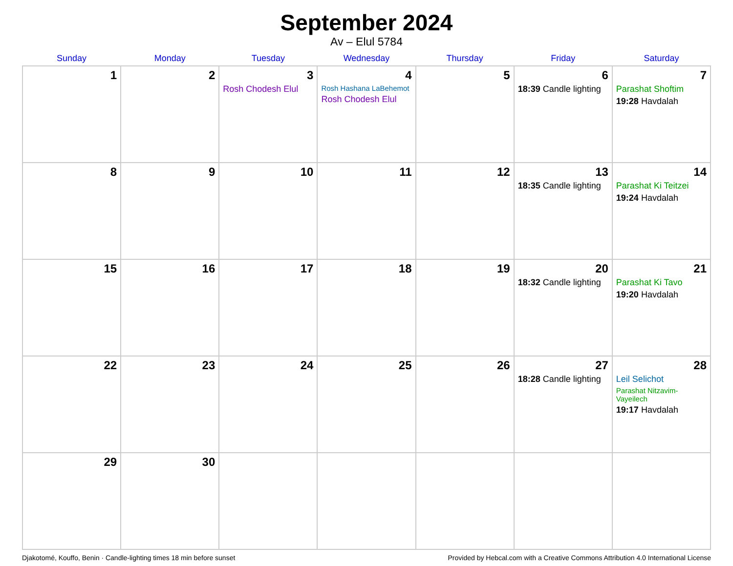September 2024
Av – Elul 5784
| Sunday | Monday | Tuesday | Wednesday | Thursday | Friday | Saturday |
| --- | --- | --- | --- | --- | --- | --- |
| 1 | 2 | 3 Rosh Chodesh Elul | 4 Rosh Hashana LaBehemot Rosh Chodesh Elul | 5 | 6 18:39 Candle lighting | 7 Parashat Shoftim 19:28 Havdalah |
| 8 | 9 | 10 | 11 | 12 | 13 18:35 Candle lighting | 14 Parashat Ki Teitzei 19:24 Havdalah |
| 15 | 16 | 17 | 18 | 19 | 20 18:32 Candle lighting | 21 Parashat Ki Tavo 19:20 Havdalah |
| 22 | 23 | 24 | 25 | 26 | 27 18:28 Candle lighting | 28 Leil Selichot Parashat Nitzavim-Vayeilech 19:17 Havdalah |
| 29 | 30 | | | | | |
Djakotomé, Kouffo, Benin · Candle-lighting times 18 min before sunset Provided by Hebcal.com with a Creative Commons Attribution 4.0 International License